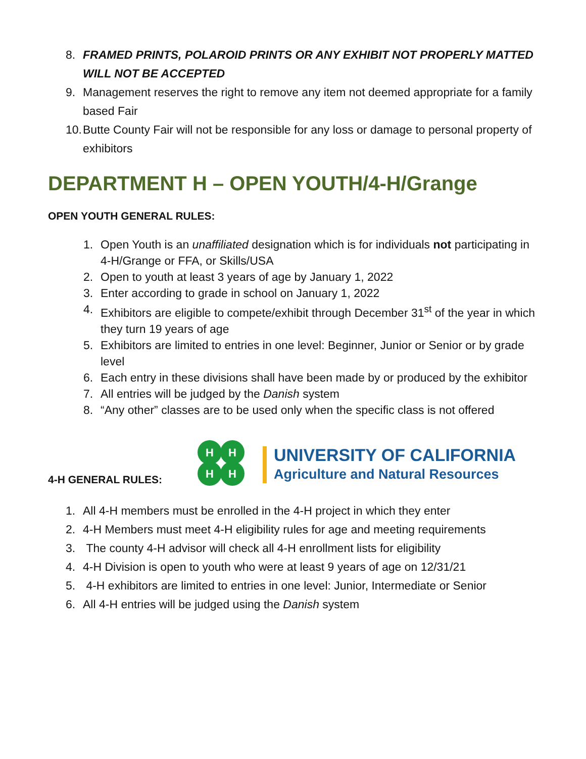8. FRAMED PRINTS, POLAROID PRINTS OR ANY EXHIBIT NOT PROPERLY MATTED WILL NOT BE ACCEPTED
9. Management reserves the right to remove any item not deemed appropriate for a family based Fair
10. Butte County Fair will not be responsible for any loss or damage to personal property of exhibitors
DEPARTMENT H – OPEN YOUTH/4-H/Grange
OPEN YOUTH GENERAL RULES:
1. Open Youth is an unaffiliated designation which is for individuals not participating in 4-H/Grange or FFA, or Skills/USA
2. Open to youth at least 3 years of age by January 1, 2022
3. Enter according to grade in school on January 1, 2022
4. Exhibitors are eligible to compete/exhibit through December 31<sup>st</sup> of the year in which they turn 19 years of age
5. Exhibitors are limited to entries in one level: Beginner, Junior or Senior or by grade level
6. Each entry in these divisions shall have been made by or produced by the exhibitor
7. All entries will be judged by the Danish system
8. “Any other” classes are to be used only when the specific class is not offered
4-H GENERAL RULES:
H
H
H
H
UNIVERSITY OF CALIFORNIA
Agriculture and Natural Resources
1. All 4-H members must be enrolled in the 4-H project in which they enter
2. 4-H Members must meet 4-H eligibility rules for age and meeting requirements
3. The county 4-H advisor will check all 4-H enrollment lists for eligibility
4. 4-H Division is open to youth who were at least 9 years of age on 12/31/21
5. 4-H exhibitors are limited to entries in one level: Junior, Intermediate or Senior
6. All 4-H entries will be judged using the Danish system